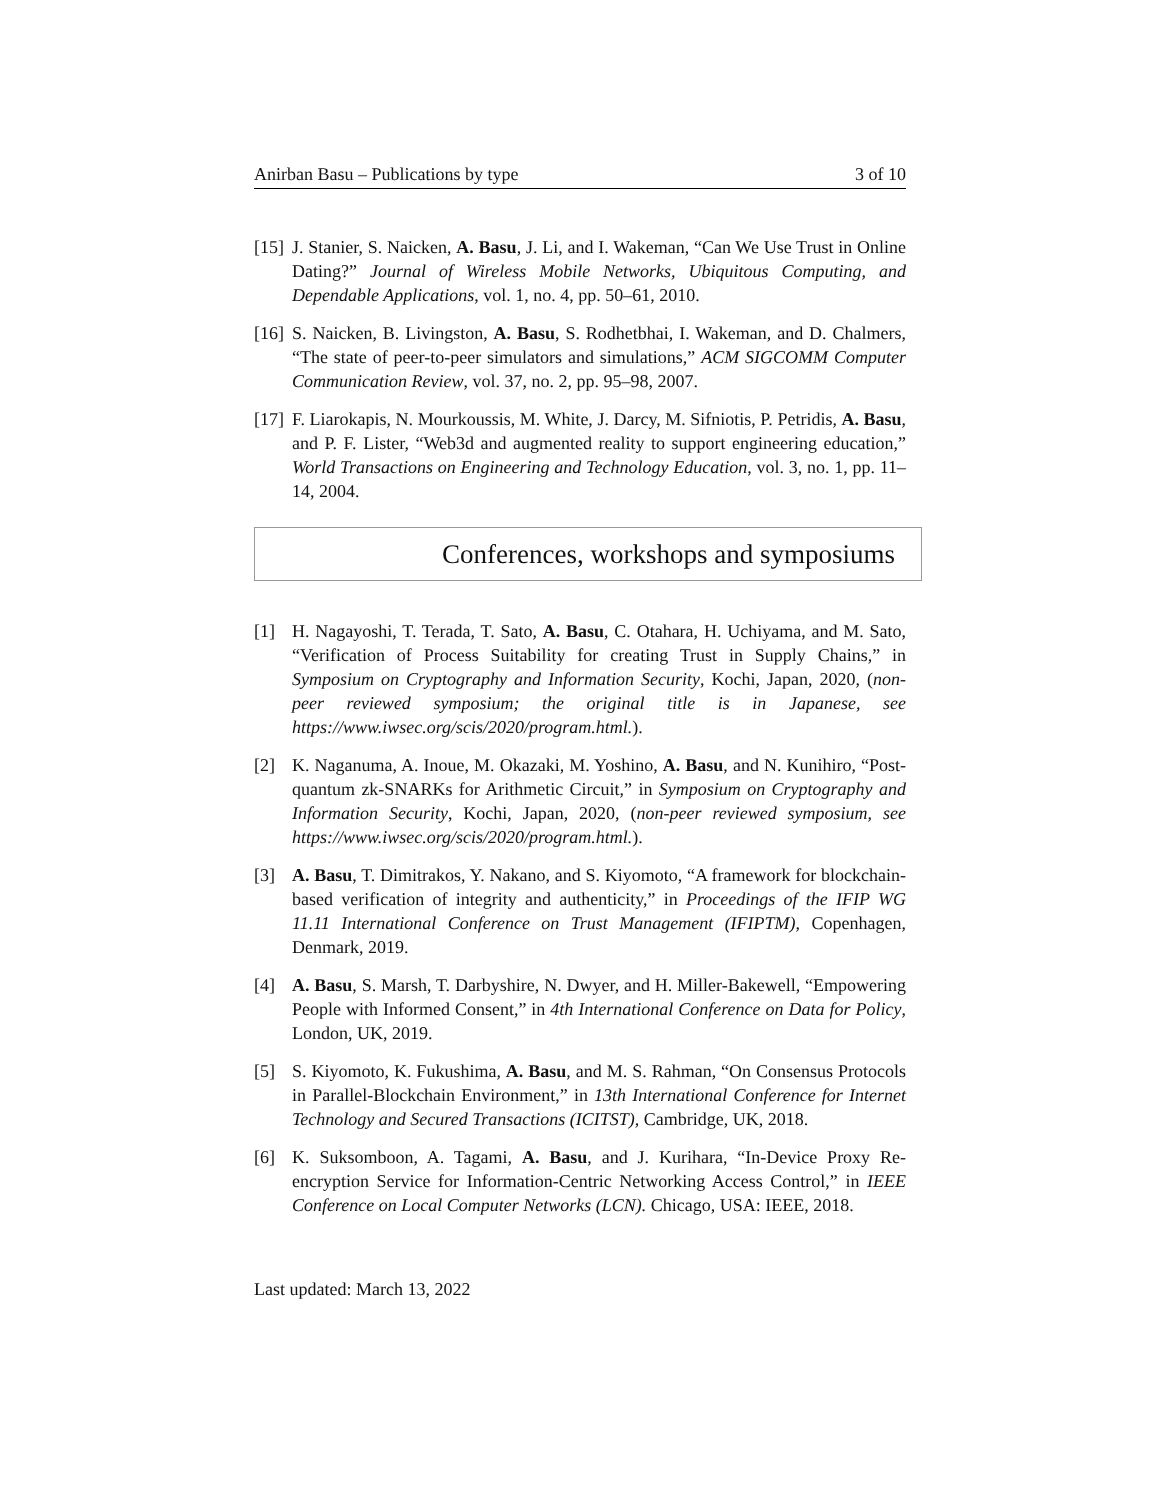Anirban Basu – Publications by type 3 of 10
[15]
J. Stanier, S. Naicken, A. Basu, J. Li, and I. Wakeman, “Can We Use Trust in Online Dating?” Journal of Wireless Mobile Networks, Ubiquitous Computing, and Dependable Applications, vol. 1, no. 4, pp. 50–61, 2010.
[16]
S. Naicken, B. Livingston, A. Basu, S. Rodhetbhai, I. Wakeman, and D. Chalmers, “The state of peer-to-peer simulators and simulations,” ACM SIGCOMM Computer Communication Review, vol. 37, no. 2, pp. 95–98, 2007.
[17]
F. Liarokapis, N. Mourkoussis, M. White, J. Darcy, M. Sifniotis, P. Petridis, A. Basu, and P. F. Lister, “Web3d and augmented reality to support engineering education,” World Transactions on Engineering and Technology Education, vol. 3, no. 1, pp. 11–14, 2004.
Conferences, workshops and symposiums
[1] H. Nagayoshi, T. Terada, T. Sato, A. Basu, C. Otahara, H. Uchiyama, and M. Sato, “Verification of Process Suitability for creating Trust in Supply Chains,” in Symposium on Cryptography and Information Security, Kochi, Japan, 2020, (non-peer reviewed symposium; the original title is in Japanese, see https://www.iwsec.org/scis/2020/program.html.).
[2] K. Naganuma, A. Inoue, M. Okazaki, M. Yoshino, A. Basu, and N. Kunihiro, “Post-quantum zk-SNARKs for Arithmetic Circuit,” in Symposium on Cryptography and Information Security, Kochi, Japan, 2020, (non-peer reviewed symposium, see https://www.iwsec.org/scis/2020/program.html.).
[3] A. Basu, T. Dimitrakos, Y. Nakano, and S. Kiyomoto, “A framework for blockchain-based verification of integrity and authenticity,” in Proceedings of the IFIP WG 11.11 International Conference on Trust Management (IFIPTM), Copenhagen, Denmark, 2019.
[4] A. Basu, S. Marsh, T. Darbyshire, N. Dwyer, and H. Miller-Bakewell, “Empowering People with Informed Consent,” in 4th International Conference on Data for Policy, London, UK, 2019.
[5] S. Kiyomoto, K. Fukushima, A. Basu, and M. S. Rahman, “On Consensus Protocols in Parallel-Blockchain Environment,” in 13th International Conference for Internet Technology and Secured Transactions (ICITST), Cambridge, UK, 2018.
[6] K. Suksomboon, A. Tagami, A. Basu, and J. Kurihara, “In-Device Proxy Re-encryption Service for Information-Centric Networking Access Control,” in IEEE Conference on Local Computer Networks (LCN). Chicago, USA: IEEE, 2018.
Last updated: March 13, 2022